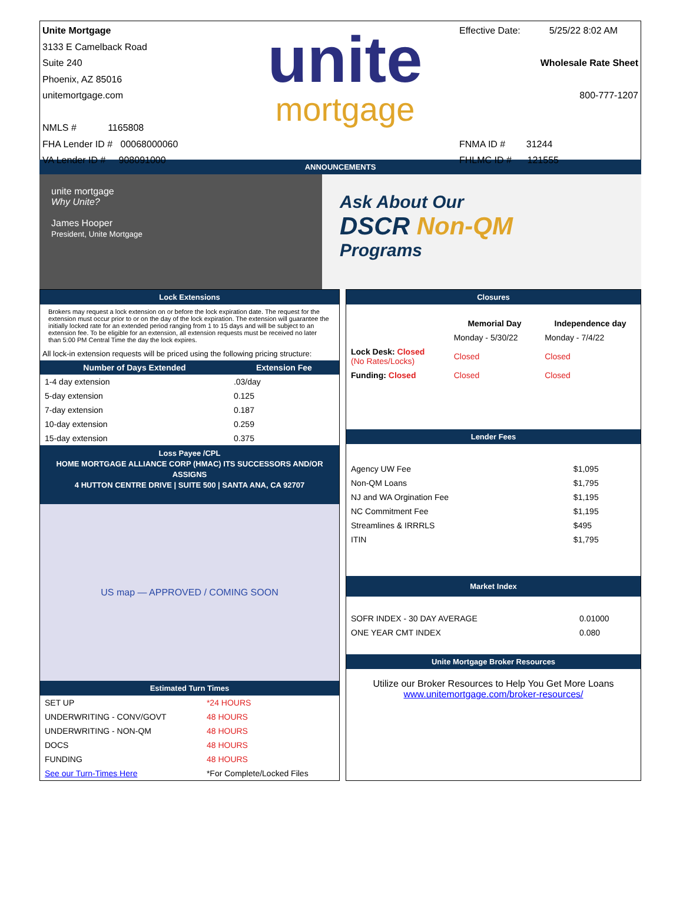Unite Mortgage
3133 E Camelback Road
Suite 240
Phoenix, AZ 85016
unitemortgage.com
NMLS # 1165808
FHA Lender ID # 00068000060
VA Lender ID # 908091000
unite
mortgage
Effective Date: 5/25/22 8:02 AM
Wholesale Rate Sheet
800-777-1207
FNMA ID # 31244
FHLMC ID # 121555
ANNOUNCEMENTS
unite mortgage
Why Unite?
James Hooper
President, Unite Mortgage
Ask About Our
DSCR Non-QM
Programs
Lock Extensions
Brokers may request a lock extension on or before the lock expiration date. The request for the extension must occur prior to or on the day of the lock expiration. The extension will guarantee the initially locked rate for an extended period ranging from 1 to 15 days and will be subject to an extension fee. To be eligible for an extension, all extension requests must be received no later than 5:00 PM Central Time the day the lock expires.
All lock-in extension requests will be priced using the following pricing structure:
| Number of Days Extended | Extension Fee |
| --- | --- |
| 1-4 day extension | .03/day |
| 5-day extension | 0.125 |
| 7-day extension | 0.187 |
| 10-day extension | 0.259 |
| 15-day extension | 0.375 |
Loss Payee /CPL
HOME MORTGAGE ALLIANCE CORP (HMAC) ITS SUCCESSORS AND/OR ASSIGNS
4 HUTTON CENTRE DRIVE | SUITE 500 | SANTA ANA, CA 92707
US map — APPROVED / COMING SOON
Estimated Turn Times
| SET UP | *24 HOURS |
| UNDERWRITING - CONV/GOVT | 48 HOURS |
| UNDERWRITING - NON-QM | 48 HOURS |
| DOCS | 48 HOURS |
| FUNDING | 48 HOURS |
| See our Turn-Times Here | *For Complete/Locked Files |
Closures
| | Memorial Day | Independence day |
| --- | --- | --- |
| | Monday - 5/30/22 | Monday - 7/4/22 |
| Lock Desk: Closed (No Rates/Locks) | Closed | Closed |
| Funding: Closed | Closed | Closed |
Lender Fees
| Agency UW Fee | $1,095 |
| Non-QM Loans | $1,795 |
| NJ and WA Orgination Fee | $1,195 |
| NC Commitment Fee | $1,195 |
| Streamlines & IRRRLS | $495 |
| ITIN | $1,795 |
Market Index
| SOFR INDEX - 30 DAY AVERAGE | 0.01000 |
| ONE YEAR CMT INDEX | 0.080 |
Unite Mortgage Broker Resources
Utilize our Broker Resources to Help You Get More Loans
www.unitemortgage.com/broker-resources/